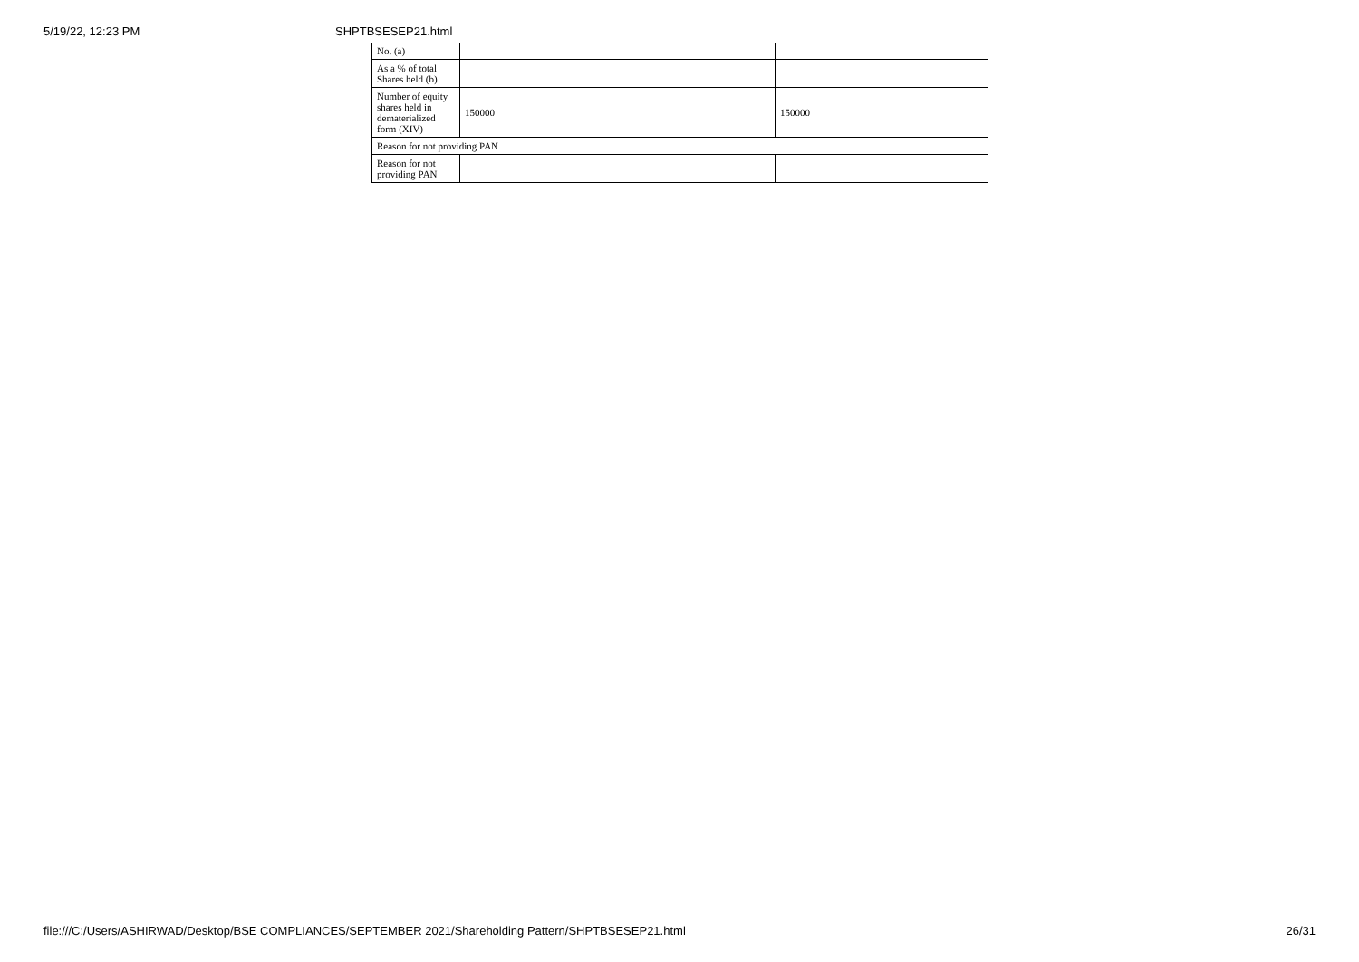5/19/22, 12:23 PM SHPTBSESEP21.html
| No. (a) | | |
| As a % of total Shares held (b) | | |
| Number of equity shares held in dematerialized form (XIV) | 150000 | 150000 |
| Reason for not providing PAN | | |
| Reason for not providing PAN | | |
file:///C:/Users/ASHIRWAD/Desktop/BSE COMPLIANCES/SEPTEMBER 2021/Shareholding Pattern/SHPTBSESEP21.html 26/31